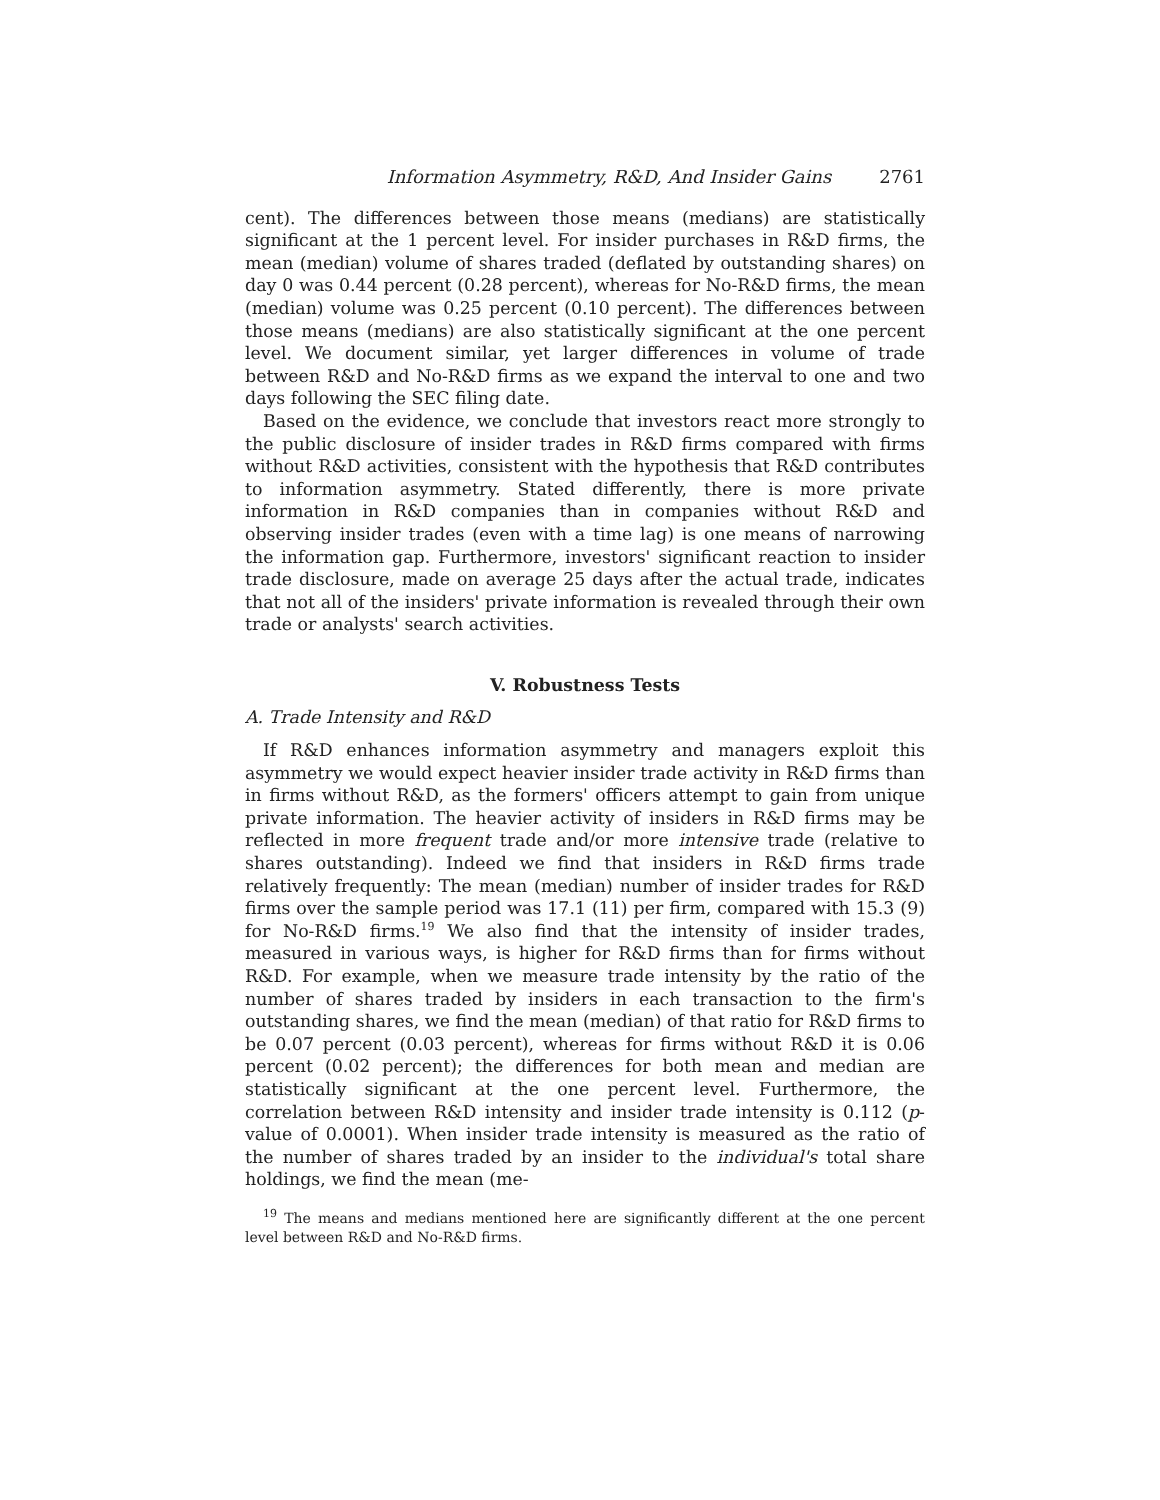Information Asymmetry, R&D, And Insider Gains 2761
cent). The differences between those means (medians) are statistically significant at the 1 percent level. For insider purchases in R&D firms, the mean (median) volume of shares traded (deflated by outstanding shares) on day 0 was 0.44 percent (0.28 percent), whereas for No-R&D firms, the mean (median) volume was 0.25 percent (0.10 percent). The differences between those means (medians) are also statistically significant at the one percent level. We document similar, yet larger differences in volume of trade between R&D and No-R&D firms as we expand the interval to one and two days following the SEC filing date.
Based on the evidence, we conclude that investors react more strongly to the public disclosure of insider trades in R&D firms compared with firms without R&D activities, consistent with the hypothesis that R&D contributes to information asymmetry. Stated differently, there is more private information in R&D companies than in companies without R&D and observing insider trades (even with a time lag) is one means of narrowing the information gap. Furthermore, investors' significant reaction to insider trade disclosure, made on average 25 days after the actual trade, indicates that not all of the insiders' private information is revealed through their own trade or analysts' search activities.
V. Robustness Tests
A. Trade Intensity and R&D
If R&D enhances information asymmetry and managers exploit this asymmetry we would expect heavier insider trade activity in R&D firms than in firms without R&D, as the formers' officers attempt to gain from unique private information. The heavier activity of insiders in R&D firms may be reflected in more frequent trade and/or more intensive trade (relative to shares outstanding). Indeed we find that insiders in R&D firms trade relatively frequently: The mean (median) number of insider trades for R&D firms over the sample period was 17.1 (11) per firm, compared with 15.3 (9) for No-R&D firms.<sup>19</sup> We also find that the intensity of insider trades, measured in various ways, is higher for R&D firms than for firms without R&D. For example, when we measure trade intensity by the ratio of the number of shares traded by insiders in each transaction to the firm's outstanding shares, we find the mean (median) of that ratio for R&D firms to be 0.07 percent (0.03 percent), whereas for firms without R&D it is 0.06 percent (0.02 percent); the differences for both mean and median are statistically significant at the one percent level. Furthermore, the correlation between R&D intensity and insider trade intensity is 0.112 (p-value of 0.0001). When insider trade intensity is measured as the ratio of the number of shares traded by an insider to the individual's total share holdings, we find the mean (me-
<sup>19</sup> The means and medians mentioned here are significantly different at the one percent level between R&D and No-R&D firms.